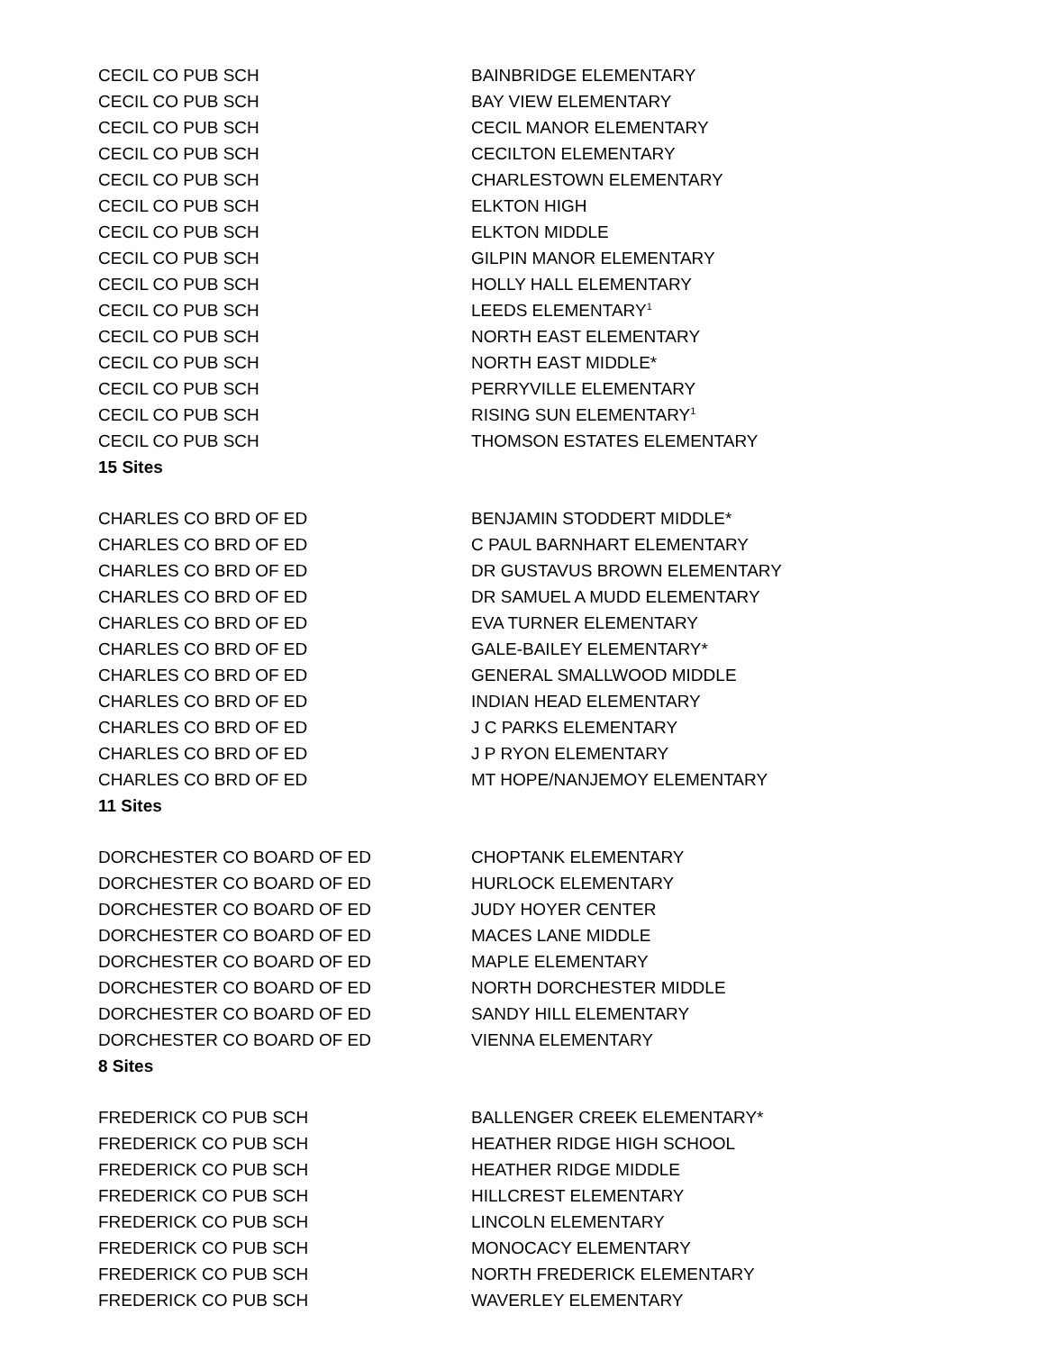| CECIL CO PUB SCH | BAINBRIDGE ELEMENTARY |
| CECIL CO PUB SCH | BAY VIEW ELEMENTARY |
| CECIL CO PUB SCH | CECIL MANOR ELEMENTARY |
| CECIL CO PUB SCH | CECILTON ELEMENTARY |
| CECIL CO PUB SCH | CHARLESTOWN ELEMENTARY |
| CECIL CO PUB SCH | ELKTON HIGH |
| CECIL CO PUB SCH | ELKTON MIDDLE |
| CECIL CO PUB SCH | GILPIN MANOR ELEMENTARY |
| CECIL CO PUB SCH | HOLLY HALL ELEMENTARY |
| CECIL CO PUB SCH | LEEDS ELEMENTARY<sup>1</sup> |
| CECIL CO PUB SCH | NORTH EAST ELEMENTARY |
| CECIL CO PUB SCH | NORTH EAST MIDDLE* |
| CECIL CO PUB SCH | PERRYVILLE ELEMENTARY |
| CECIL CO PUB SCH | RISING SUN ELEMENTARY<sup>1</sup> |
| CECIL CO PUB SCH | THOMSON ESTATES ELEMENTARY |
| 15 Sites | |
| CHARLES CO BRD OF ED | BENJAMIN STODDERT MIDDLE* |
| CHARLES CO BRD OF ED | C PAUL BARNHART ELEMENTARY |
| CHARLES CO BRD OF ED | DR GUSTAVUS BROWN ELEMENTARY |
| CHARLES CO BRD OF ED | DR SAMUEL A MUDD ELEMENTARY |
| CHARLES CO BRD OF ED | EVA TURNER ELEMENTARY |
| CHARLES CO BRD OF ED | GALE-BAILEY ELEMENTARY* |
| CHARLES CO BRD OF ED | GENERAL SMALLWOOD MIDDLE |
| CHARLES CO BRD OF ED | INDIAN HEAD ELEMENTARY |
| CHARLES CO BRD OF ED | J C PARKS ELEMENTARY |
| CHARLES CO BRD OF ED | J P RYON ELEMENTARY |
| CHARLES CO BRD OF ED | MT HOPE/NANJEMOY ELEMENTARY |
| 11 Sites | |
| DORCHESTER CO BOARD OF ED | CHOPTANK ELEMENTARY |
| DORCHESTER CO BOARD OF ED | HURLOCK ELEMENTARY |
| DORCHESTER CO BOARD OF ED | JUDY HOYER CENTER |
| DORCHESTER CO BOARD OF ED | MACES LANE MIDDLE |
| DORCHESTER CO BOARD OF ED | MAPLE ELEMENTARY |
| DORCHESTER CO BOARD OF ED | NORTH DORCHESTER MIDDLE |
| DORCHESTER CO BOARD OF ED | SANDY HILL ELEMENTARY |
| DORCHESTER CO BOARD OF ED | VIENNA ELEMENTARY |
| 8 Sites | |
| FREDERICK CO PUB SCH | BALLENGER CREEK ELEMENTARY* |
| FREDERICK CO PUB SCH | HEATHER RIDGE HIGH SCHOOL |
| FREDERICK CO PUB SCH | HEATHER RIDGE MIDDLE |
| FREDERICK CO PUB SCH | HILLCREST ELEMENTARY |
| FREDERICK CO PUB SCH | LINCOLN ELEMENTARY |
| FREDERICK CO PUB SCH | MONOCACY ELEMENTARY |
| FREDERICK CO PUB SCH | NORTH FREDERICK ELEMENTARY |
| FREDERICK CO PUB SCH | WAVERLEY ELEMENTARY |